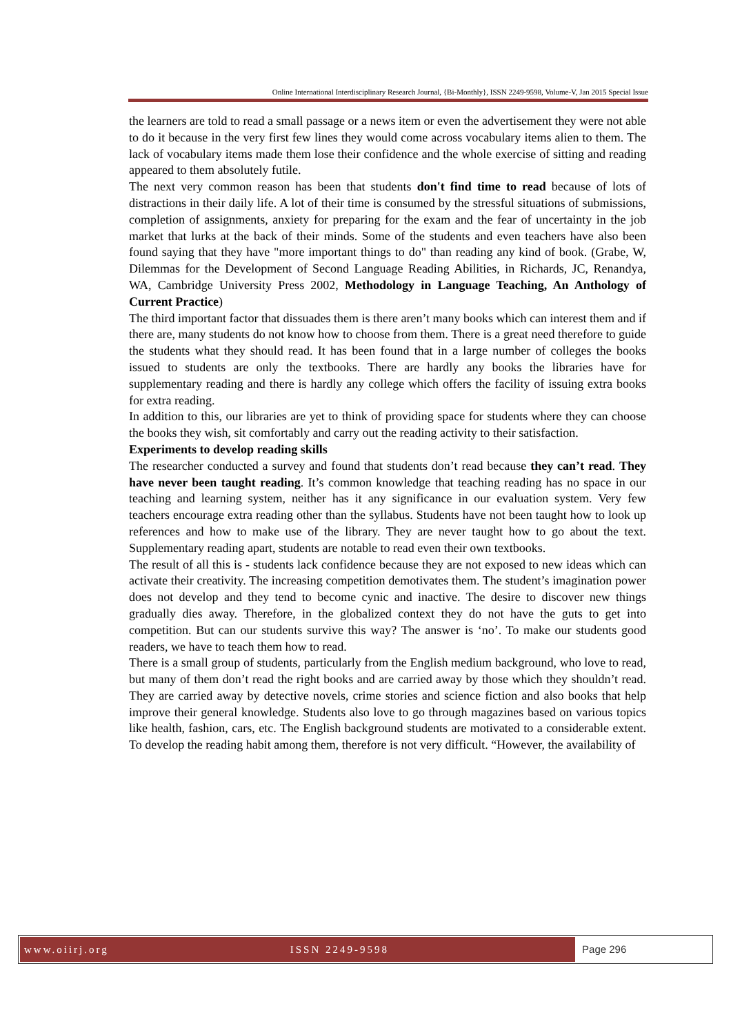Online International Interdisciplinary Research Journal, {Bi-Monthly}, ISSN 2249-9598, Volume-V, Jan 2015 Special Issue
the learners are told to read a small passage or a news item or even the advertisement they were not able to do it because in the very first few lines they would come across vocabulary items alien to them. The lack of vocabulary items made them lose their confidence and the whole exercise of sitting and reading appeared to them absolutely futile.
The next very common reason has been that students don't find time to read because of lots of distractions in their daily life. A lot of their time is consumed by the stressful situations of submissions, completion of assignments, anxiety for preparing for the exam and the fear of uncertainty in the job market that lurks at the back of their minds. Some of the students and even teachers have also been found saying that they have "more important things to do" than reading any kind of book. (Grabe, W, Dilemmas for the Development of Second Language Reading Abilities, in Richards, JC, Renandya, WA, Cambridge University Press 2002, Methodology in Language Teaching, An Anthology of Current Practice)
The third important factor that dissuades them is there aren’t many books which can interest them and if there are, many students do not know how to choose from them. There is a great need therefore to guide the students what they should read. It has been found that in a large number of colleges the books issued to students are only the textbooks. There are hardly any books the libraries have for supplementary reading and there is hardly any college which offers the facility of issuing extra books for extra reading.
In addition to this, our libraries are yet to think of providing space for students where they can choose the books they wish, sit comfortably and carry out the reading activity to their satisfaction.
Experiments to develop reading skills
The researcher conducted a survey and found that students don’t read because they can’t read. They have never been taught reading. It’s common knowledge that teaching reading has no space in our teaching and learning system, neither has it any significance in our evaluation system. Very few teachers encourage extra reading other than the syllabus. Students have not been taught how to look up references and how to make use of the library. They are never taught how to go about the text. Supplementary reading apart, students are notable to read even their own textbooks.
The result of all this is - students lack confidence because they are not exposed to new ideas which can activate their creativity. The increasing competition demotivates them. The student’s imagination power does not develop and they tend to become cynic and inactive. The desire to discover new things gradually dies away. Therefore, in the globalized context they do not have the guts to get into competition. But can our students survive this way? The answer is ‘no’. To make our students good readers, we have to teach them how to read.
There is a small group of students, particularly from the English medium background, who love to read, but many of them don’t read the right books and are carried away by those which they shouldn’t read. They are carried away by detective novels, crime stories and science fiction and also books that help improve their general knowledge. Students also love to go through magazines based on various topics like health, fashion, cars, etc. The English background students are motivated to a considerable extent. To develop the reading habit among them, therefore is not very difficult. “However, the availability of
www.oiirj.org ISSN 2249-9598 Page 296